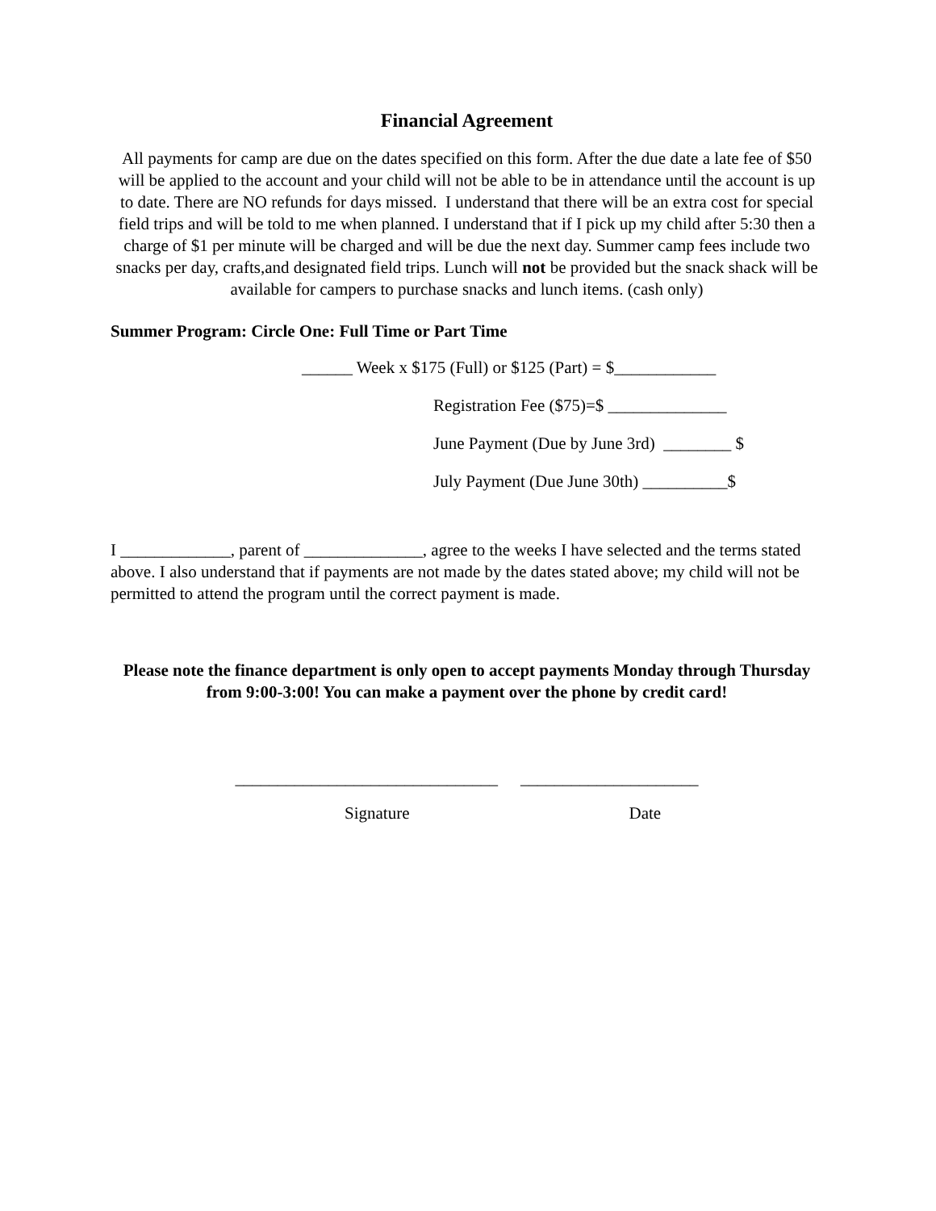Financial Agreement
All payments for camp are due on the dates specified on this form. After the due date a late fee of $50 will be applied to the account and your child will not be able to be in attendance until the account is up to date. There are NO refunds for days missed. I understand that there will be an extra cost for special field trips and will be told to me when planned. I understand that if I pick up my child after 5:30 then a charge of $1 per minute will be charged and will be due the next day. Summer camp fees include two snacks per day, crafts,and designated field trips. Lunch will not be provided but the snack shack will be available for campers to purchase snacks and lunch items. (cash only)
Summer Program: Circle One: Full Time or Part Time
______ Week x $175 (Full) or $125 (Part) = $____________
Registration Fee ($75)=$ ______________
June Payment (Due by June 3rd) ________ $
July Payment (Due June 30th) __________$
I _____________, parent of ______________, agree to the weeks I have selected and the terms stated above. I also understand that if payments are not made by the dates stated above; my child will not be permitted to attend the program until the correct payment is made.
Please note the finance department is only open to accept payments Monday through Thursday from 9:00-3:00! You can make a payment over the phone by credit card!
_______________________________
_____________________
Signature Date